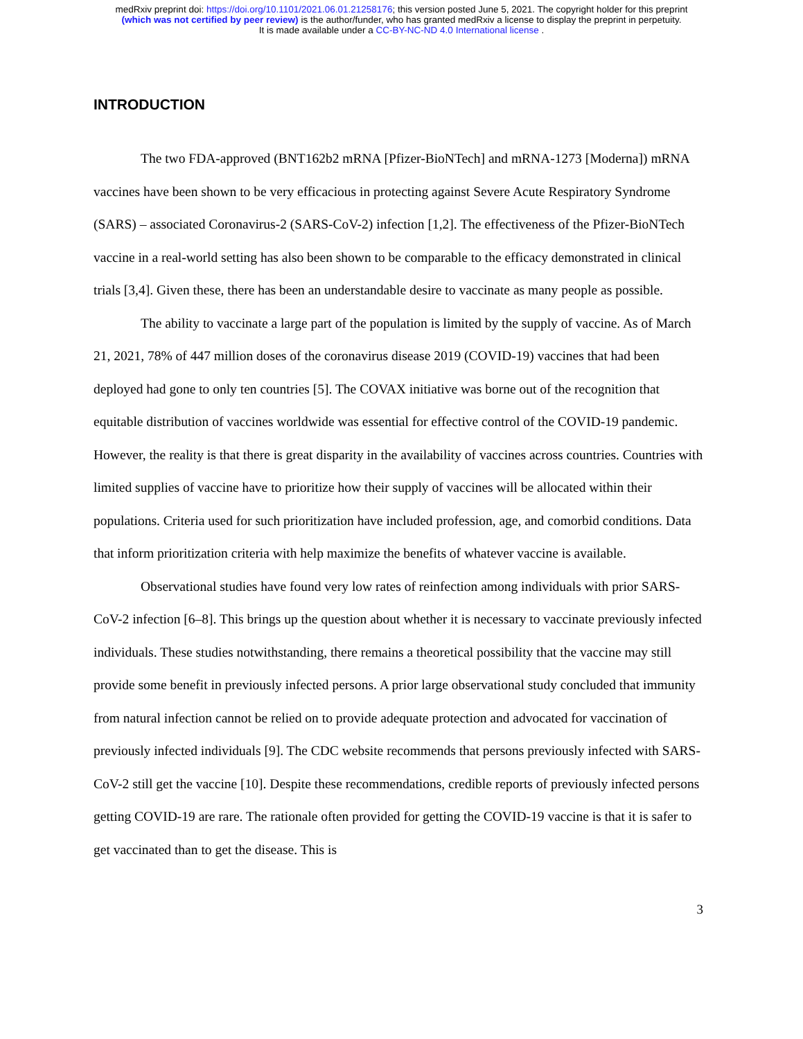medRxiv preprint doi: https://doi.org/10.1101/2021.06.01.21258176; this version posted June 5, 2021. The copyright holder for this preprint
(which was not certified by peer review) is the author/funder, who has granted medRxiv a license to display the preprint in perpetuity.
It is made available under a CC-BY-NC-ND 4.0 International license .
INTRODUCTION
The two FDA-approved (BNT162b2 mRNA [Pfizer-BioNTech] and mRNA-1273 [Moderna]) mRNA vaccines have been shown to be very efficacious in protecting against Severe Acute Respiratory Syndrome (SARS) – associated Coronavirus-2 (SARS-CoV-2) infection [1,2]. The effectiveness of the Pfizer-BioNTech vaccine in a real-world setting has also been shown to be comparable to the efficacy demonstrated in clinical trials [3,4]. Given these, there has been an understandable desire to vaccinate as many people as possible.
The ability to vaccinate a large part of the population is limited by the supply of vaccine. As of March 21, 2021, 78% of 447 million doses of the coronavirus disease 2019 (COVID-19) vaccines that had been deployed had gone to only ten countries [5]. The COVAX initiative was borne out of the recognition that equitable distribution of vaccines worldwide was essential for effective control of the COVID-19 pandemic. However, the reality is that there is great disparity in the availability of vaccines across countries. Countries with limited supplies of vaccine have to prioritize how their supply of vaccines will be allocated within their populations. Criteria used for such prioritization have included profession, age, and comorbid conditions. Data that inform prioritization criteria with help maximize the benefits of whatever vaccine is available.
Observational studies have found very low rates of reinfection among individuals with prior SARS-CoV-2 infection [6–8]. This brings up the question about whether it is necessary to vaccinate previously infected individuals. These studies notwithstanding, there remains a theoretical possibility that the vaccine may still provide some benefit in previously infected persons. A prior large observational study concluded that immunity from natural infection cannot be relied on to provide adequate protection and advocated for vaccination of previously infected individuals [9]. The CDC website recommends that persons previously infected with SARS-CoV-2 still get the vaccine [10]. Despite these recommendations, credible reports of previously infected persons getting COVID-19 are rare. The rationale often provided for getting the COVID-19 vaccine is that it is safer to get vaccinated than to get the disease. This is
3